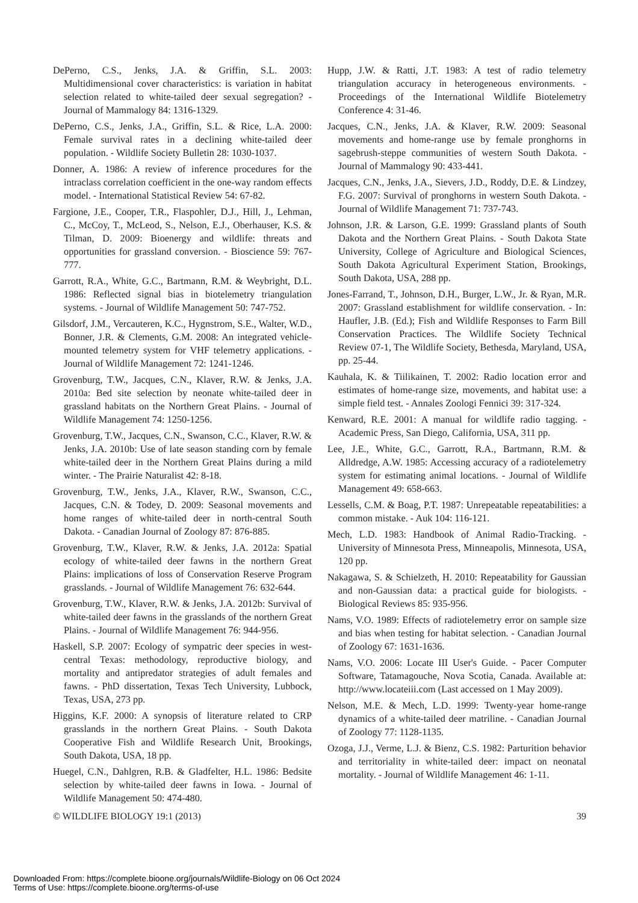DePerno, C.S., Jenks, J.A. & Griffin, S.L. 2003: Multidimensional cover characteristics: is variation in habitat selection related to white-tailed deer sexual segregation? - Journal of Mammalogy 84: 1316-1329.
DePerno, C.S., Jenks, J.A., Griffin, S.L. & Rice, L.A. 2000: Female survival rates in a declining white-tailed deer population. - Wildlife Society Bulletin 28: 1030-1037.
Donner, A. 1986: A review of inference procedures for the intraclass correlation coefficient in the one-way random effects model. - International Statistical Review 54: 67-82.
Fargione, J.E., Cooper, T.R., Flaspohler, D.J., Hill, J., Lehman, C., McCoy, T., McLeod, S., Nelson, E.J., Oberhauser, K.S. & Tilman, D. 2009: Bioenergy and wildlife: threats and opportunities for grassland conversion. - Bioscience 59: 767-777.
Garrott, R.A., White, G.C., Bartmann, R.M. & Weybright, D.L. 1986: Reflected signal bias in biotelemetry triangulation systems. - Journal of Wildlife Management 50: 747-752.
Gilsdorf, J.M., Vercauteren, K.C., Hygnstrom, S.E., Walter, W.D., Bonner, J.R. & Clements, G.M. 2008: An integrated vehicle-mounted telemetry system for VHF telemetry applications. - Journal of Wildlife Management 72: 1241-1246.
Grovenburg, T.W., Jacques, C.N., Klaver, R.W. & Jenks, J.A. 2010a: Bed site selection by neonate white-tailed deer in grassland habitats on the Northern Great Plains. - Journal of Wildlife Management 74: 1250-1256.
Grovenburg, T.W., Jacques, C.N., Swanson, C.C., Klaver, R.W. & Jenks, J.A. 2010b: Use of late season standing corn by female white-tailed deer in the Northern Great Plains during a mild winter. - The Prairie Naturalist 42: 8-18.
Grovenburg, T.W., Jenks, J.A., Klaver, R.W., Swanson, C.C., Jacques, C.N. & Todey, D. 2009: Seasonal movements and home ranges of white-tailed deer in north-central South Dakota. - Canadian Journal of Zoology 87: 876-885.
Grovenburg, T.W., Klaver, R.W. & Jenks, J.A. 2012a: Spatial ecology of white-tailed deer fawns in the northern Great Plains: implications of loss of Conservation Reserve Program grasslands. - Journal of Wildlife Management 76: 632-644.
Grovenburg, T.W., Klaver, R.W. & Jenks, J.A. 2012b: Survival of white-tailed deer fawns in the grasslands of the northern Great Plains. - Journal of Wildlife Management 76: 944-956.
Haskell, S.P. 2007: Ecology of sympatric deer species in west-central Texas: methodology, reproductive biology, and mortality and antipredator strategies of adult females and fawns. - PhD dissertation, Texas Tech University, Lubbock, Texas, USA, 273 pp.
Higgins, K.F. 2000: A synopsis of literature related to CRP grasslands in the northern Great Plains. - South Dakota Cooperative Fish and Wildlife Research Unit, Brookings, South Dakota, USA, 18 pp.
Huegel, C.N., Dahlgren, R.B. & Gladfelter, H.L. 1986: Bedsite selection by white-tailed deer fawns in Iowa. - Journal of Wildlife Management 50: 474-480.
Hupp, J.W. & Ratti, J.T. 1983: A test of radio telemetry triangulation accuracy in heterogeneous environments. - Proceedings of the International Wildlife Biotelemetry Conference 4: 31-46.
Jacques, C.N., Jenks, J.A. & Klaver, R.W. 2009: Seasonal movements and home-range use by female pronghorns in sagebrush-steppe communities of western South Dakota. - Journal of Mammalogy 90: 433-441.
Jacques, C.N., Jenks, J.A., Sievers, J.D., Roddy, D.E. & Lindzey, F.G. 2007: Survival of pronghorns in western South Dakota. - Journal of Wildlife Management 71: 737-743.
Johnson, J.R. & Larson, G.E. 1999: Grassland plants of South Dakota and the Northern Great Plains. - South Dakota State University, College of Agriculture and Biological Sciences, South Dakota Agricultural Experiment Station, Brookings, South Dakota, USA, 288 pp.
Jones-Farrand, T., Johnson, D.H., Burger, L.W., Jr. & Ryan, M.R. 2007: Grassland establishment for wildlife conservation. - In: Haufler, J.B. (Ed.); Fish and Wildlife Responses to Farm Bill Conservation Practices. The Wildlife Society Technical Review 07-1, The Wildlife Society, Bethesda, Maryland, USA, pp. 25-44.
Kauhala, K. & Tiilikainen, T. 2002: Radio location error and estimates of home-range size, movements, and habitat use: a simple field test. - Annales Zoologi Fennici 39: 317-324.
Kenward, R.E. 2001: A manual for wildlife radio tagging. - Academic Press, San Diego, California, USA, 311 pp.
Lee, J.E., White, G.C., Garrott, R.A., Bartmann, R.M. & Alldredge, A.W. 1985: Accessing accuracy of a radiotelemetry system for estimating animal locations. - Journal of Wildlife Management 49: 658-663.
Lessells, C.M. & Boag, P.T. 1987: Unrepeatable repeatabilities: a common mistake. - Auk 104: 116-121.
Mech, L.D. 1983: Handbook of Animal Radio-Tracking. - University of Minnesota Press, Minneapolis, Minnesota, USA, 120 pp.
Nakagawa, S. & Schielzeth, H. 2010: Repeatability for Gaussian and non-Gaussian data: a practical guide for biologists. - Biological Reviews 85: 935-956.
Nams, V.O. 1989: Effects of radiotelemetry error on sample size and bias when testing for habitat selection. - Canadian Journal of Zoology 67: 1631-1636.
Nams, V.O. 2006: Locate III User's Guide. - Pacer Computer Software, Tatamagouche, Nova Scotia, Canada. Available at: http://www.locateiii.com (Last accessed on 1 May 2009).
Nelson, M.E. & Mech, L.D. 1999: Twenty-year home-range dynamics of a white-tailed deer matriline. - Canadian Journal of Zoology 77: 1128-1135.
Ozoga, J.J., Verme, L.J. & Bienz, C.S. 1982: Parturition behavior and territoriality in white-tailed deer: impact on neonatal mortality. - Journal of Wildlife Management 46: 1-11.
© WILDLIFE BIOLOGY 19:1 (2013) 39
Downloaded From: https://complete.bioone.org/journals/Wildlife-Biology on 06 Oct 2024
Terms of Use: https://complete.bioone.org/terms-of-use